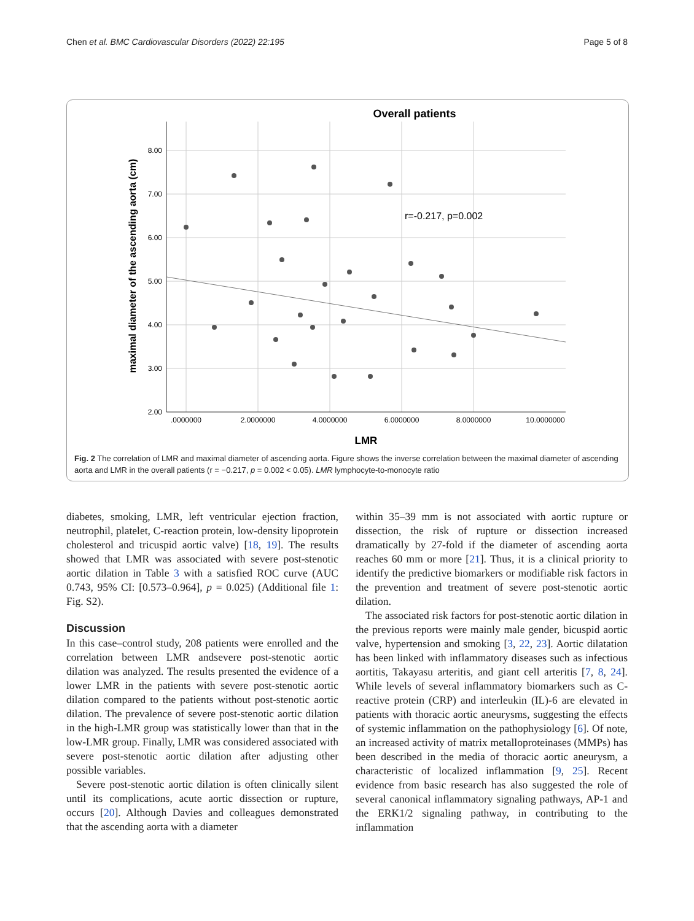Chen et al. BMC Cardiovascular Disorders (2022) 22:195 Page 5 of 8
Overall patients
8.00
7.00
6.00
5.00
4.00
3.00
2.00
.0000000
2.0000000
4.0000000
6.0000000
8.0000000
10.0000000
LMR
maximal diameter of the ascending aorta (cm)
r=-0.217, p=0.002
Fig. 2 The correlation of LMR and maximal diameter of ascending aorta. Figure shows the inverse correlation between the maximal diameter of ascending aorta and LMR in the overall patients (r = −0.217, p = 0.002 < 0.05). LMR lymphocyte-to-monocyte ratio
diabetes, smoking, LMR, left ventricular ejection fraction, neutrophil, platelet, C-reaction protein, low-density lipoprotein cholesterol and tricuspid aortic valve) [18, 19]. The results showed that LMR was associated with severe post-stenotic aortic dilation in Table 3 with a satisfied ROC curve (AUC 0.743, 95% CI: [0.573–0.964], p = 0.025) (Additional file 1: Fig. S2).
Discussion
In this case–control study, 208 patients were enrolled and the correlation between LMR andsevere post-stenotic aortic dilation was analyzed. The results presented the evidence of a lower LMR in the patients with severe post-stenotic aortic dilation compared to the patients without post-stenotic aortic dilation. The prevalence of severe post-stenotic aortic dilation in the high-LMR group was statistically lower than that in the low-LMR group. Finally, LMR was considered associated with severe post-stenotic aortic dilation after adjusting other possible variables.
Severe post-stenotic aortic dilation is often clinically silent until its complications, acute aortic dissection or rupture, occurs [20]. Although Davies and colleagues demonstrated that the ascending aorta with a diameter
within 35–39 mm is not associated with aortic rupture or dissection, the risk of rupture or dissection increased dramatically by 27-fold if the diameter of ascending aorta reaches 60 mm or more [21]. Thus, it is a clinical priority to identify the predictive biomarkers or modifiable risk factors in the prevention and treatment of severe post-stenotic aortic dilation.
The associated risk factors for post-stenotic aortic dilation in the previous reports were mainly male gender, bicuspid aortic valve, hypertension and smoking [3, 22, 23]. Aortic dilatation has been linked with inflammatory diseases such as infectious aortitis, Takayasu arteritis, and giant cell arteritis [7, 8, 24]. While levels of several inflammatory biomarkers such as C-reactive protein (CRP) and interleukin (IL)-6 are elevated in patients with thoracic aortic aneurysms, suggesting the effects of systemic inflammation on the pathophysiology [6]. Of note, an increased activity of matrix metalloproteinases (MMPs) has been described in the media of thoracic aortic aneurysm, a characteristic of localized inflammation [9, 25]. Recent evidence from basic research has also suggested the role of several canonical inflammatory signaling pathways, AP-1 and the ERK1/2 signaling pathway, in contributing to the inflammation